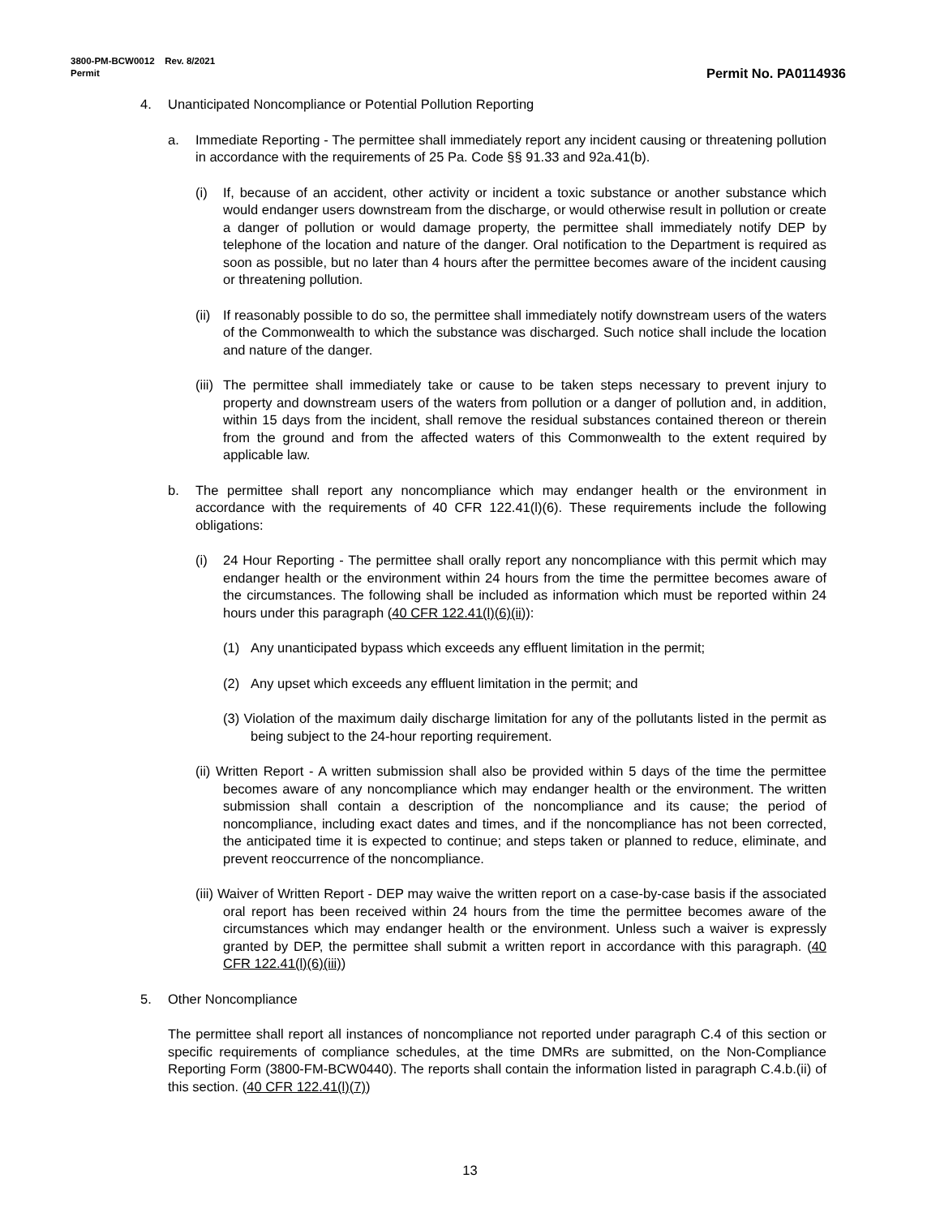3800-PM-BCW0012 Rev. 8/2021
Permit
Permit No. PA0114936
4. Unanticipated Noncompliance or Potential Pollution Reporting
a. Immediate Reporting - The permittee shall immediately report any incident causing or threatening pollution in accordance with the requirements of 25 Pa. Code §§ 91.33 and 92a.41(b).
(i) If, because of an accident, other activity or incident a toxic substance or another substance which would endanger users downstream from the discharge, or would otherwise result in pollution or create a danger of pollution or would damage property, the permittee shall immediately notify DEP by telephone of the location and nature of the danger. Oral notification to the Department is required as soon as possible, but no later than 4 hours after the permittee becomes aware of the incident causing or threatening pollution.
(ii)
If reasonably possible to do so, the permittee shall immediately notify downstream users of the waters of the Commonwealth to which the substance was discharged. Such notice shall include the location and nature of the danger.
(iii)
The permittee shall immediately take or cause to be taken steps necessary to prevent injury to property and downstream users of the waters from pollution or a danger of pollution and, in addition, within 15 days from the incident, shall remove the residual substances contained thereon or therein from the ground and from the affected waters of this Commonwealth to the extent required by applicable law.
b. The permittee shall report any noncompliance which may endanger health or the environment in accordance with the requirements of 40 CFR 122.41(l)(6). These requirements include the following obligations:
(i) 24 Hour Reporting - The permittee shall orally report any noncompliance with this permit which may endanger health or the environment within 24 hours from the time the permittee becomes aware of the circumstances. The following shall be included as information which must be reported within 24 hours under this paragraph (40 CFR 122.41(l)(6)(ii)):
(1) Any unanticipated bypass which exceeds any effluent limitation in the permit;
(2) Any upset which exceeds any effluent limitation in the permit; and
(3) Violation of the maximum daily discharge limitation for any of the pollutants listed in the permit as being subject to the 24-hour reporting requirement.
(ii) Written Report - A written submission shall also be provided within 5 days of the time the permittee becomes aware of any noncompliance which may endanger health or the environment. The written submission shall contain a description of the noncompliance and its cause; the period of noncompliance, including exact dates and times, and if the noncompliance has not been corrected, the anticipated time it is expected to continue; and steps taken or planned to reduce, eliminate, and prevent reoccurrence of the noncompliance.
(iii) Waiver of Written Report - DEP may waive the written report on a case-by-case basis if the associated oral report has been received within 24 hours from the time the permittee becomes aware of the circumstances which may endanger health or the environment. Unless such a waiver is expressly granted by DEP, the permittee shall submit a written report in accordance with this paragraph. (40 CFR 122.41(l)(6)(iii))
5. Other Noncompliance
The permittee shall report all instances of noncompliance not reported under paragraph C.4 of this section or specific requirements of compliance schedules, at the time DMRs are submitted, on the Non-Compliance Reporting Form (3800-FM-BCW0440). The reports shall contain the information listed in paragraph C.4.b.(ii) of this section. (40 CFR 122.41(l)(7))
13